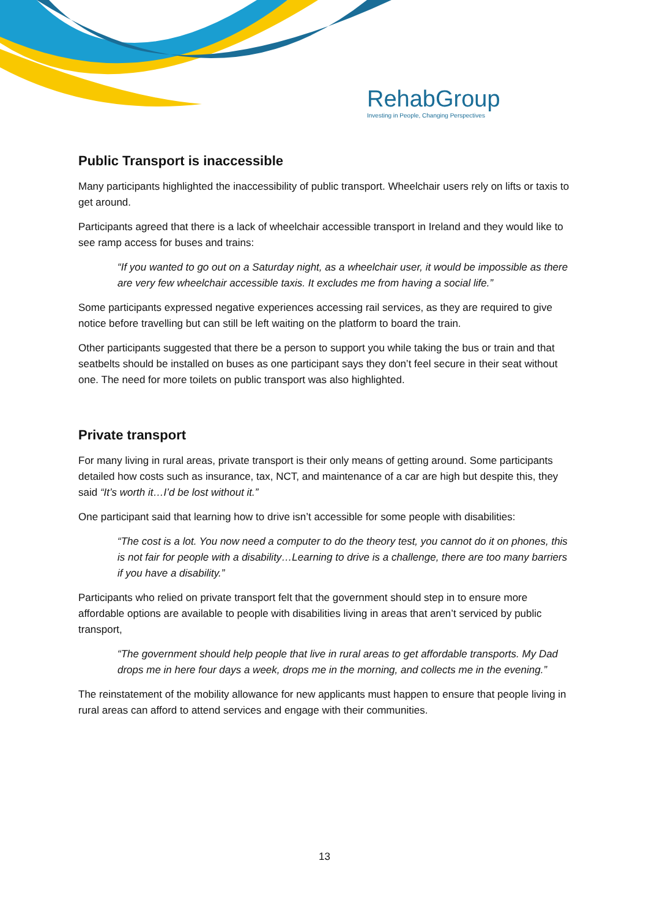RehabGroup
Investing in People, Changing Perspectives
Public Transport is inaccessible
Many participants highlighted the inaccessibility of public transport. Wheelchair users rely on lifts or taxis to get around.
Participants agreed that there is a lack of wheelchair accessible transport in Ireland and they would like to see ramp access for buses and trains:
“If you wanted to go out on a Saturday night, as a wheelchair user, it would be impossible as there are very few wheelchair accessible taxis. It excludes me from having a social life.”
Some participants expressed negative experiences accessing rail services, as they are required to give notice before travelling but can still be left waiting on the platform to board the train.
Other participants suggested that there be a person to support you while taking the bus or train and that seatbelts should be installed on buses as one participant says they don’t feel secure in their seat without one. The need for more toilets on public transport was also highlighted.
Private transport
For many living in rural areas, private transport is their only means of getting around. Some participants detailed how costs such as insurance, tax, NCT, and maintenance of a car are high but despite this, they said “It’s worth it…I’d be lost without it.”
One participant said that learning how to drive isn’t accessible for some people with disabilities:
“The cost is a lot. You now need a computer to do the theory test, you cannot do it on phones, this is not fair for people with a disability…Learning to drive is a challenge, there are too many barriers if you have a disability.”
Participants who relied on private transport felt that the government should step in to ensure more affordable options are available to people with disabilities living in areas that aren’t serviced by public transport,
“The government should help people that live in rural areas to get affordable transports. My Dad drops me in here four days a week, drops me in the morning, and collects me in the evening.”
The reinstatement of the mobility allowance for new applicants must happen to ensure that people living in rural areas can afford to attend services and engage with their communities.
13